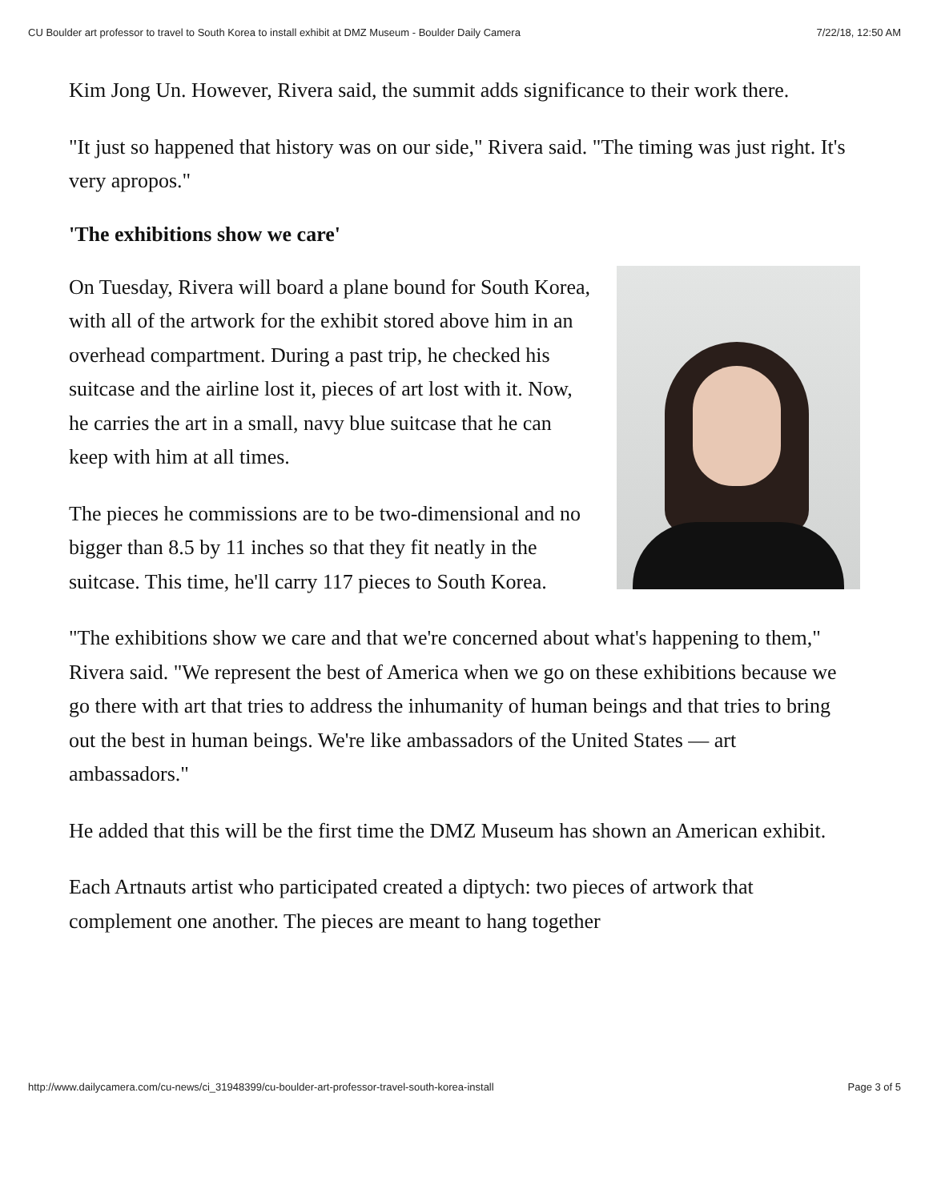CU Boulder art professor to travel to South Korea to install exhibit at DMZ Museum - Boulder Daily Camera 7/22/18, 12:50 AM
Kim Jong Un. However, Rivera said, the summit adds significance to their work there.
"It just so happened that history was on our side," Rivera said. "The timing was just right. It's very apropos."
'The exhibitions show we care'
On Tuesday, Rivera will board a plane bound for South Korea, with all of the artwork for the exhibit stored above him in an overhead compartment. During a past trip, he checked his suitcase and the airline lost it, pieces of art lost with it. Now, he carries the art in a small, navy blue suitcase that he can keep with him at all times.
The pieces he commissions are to be two-dimensional and no bigger than 8.5 by 11 inches so that they fit neatly in the suitcase. This time, he'll carry 117 pieces to South Korea.
"The exhibitions show we care and that we're concerned about what's happening to them," Rivera said. "We represent the best of America when we go on these exhibitions because we go there with art that tries to address the inhumanity of human beings and that tries to bring out the best in human beings. We're like ambassadors of the United States — art ambassadors."
He added that this will be the first time the DMZ Museum has shown an American exhibit.
Each Artnauts artist who participated created a diptych: two pieces of artwork that complement one another. The pieces are meant to hang together
http://www.dailycamera.com/cu-news/ci_31948399/cu-boulder-art-professor-travel-south-korea-install Page 3 of 5